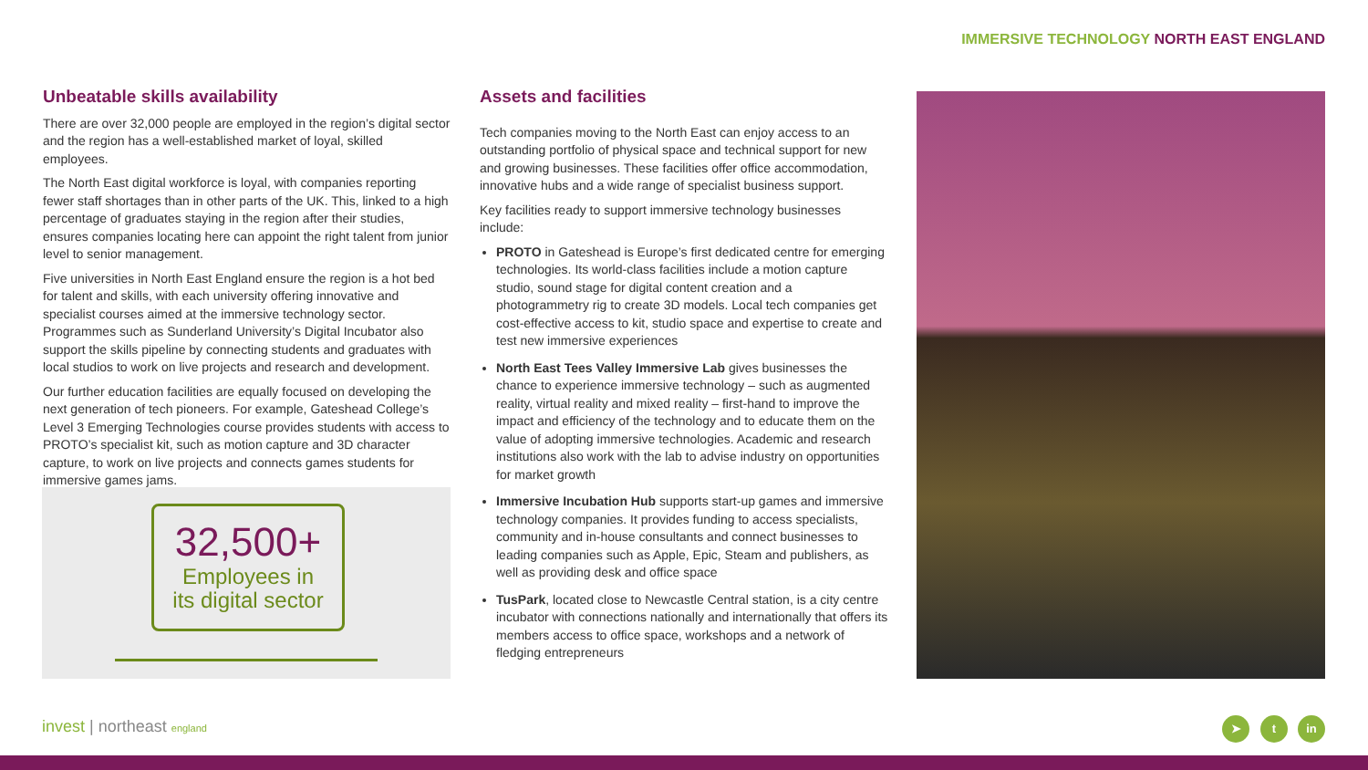IMMERSIVE TECHNOLOGY NORTH EAST ENGLAND
Unbeatable skills availability
There are over 32,000 people are employed in the region’s digital sector and the region has a well-established market of loyal, skilled employees.
The North East digital workforce is loyal, with companies reporting fewer staff shortages than in other parts of the UK. This, linked to a high percentage of graduates staying in the region after their studies, ensures companies locating here can appoint the right talent from junior level to senior management.
Five universities in North East England ensure the region is a hot bed for talent and skills, with each university offering innovative and specialist courses aimed at the immersive technology sector. Programmes such as Sunderland University’s Digital Incubator also support the skills pipeline by connecting students and graduates with local studios to work on live projects and research and development.
Our further education facilities are equally focused on developing the next generation of tech pioneers. For example, Gateshead College’s Level 3 Emerging Technologies course provides students with access to PROTO’s specialist kit, such as motion capture and 3D character capture, to work on live projects and connects games students for immersive games jams.
32,500+
Employees in
its digital sector
Assets and facilities
Tech companies moving to the North East can enjoy access to an outstanding portfolio of physical space and technical support for new and growing businesses. These facilities offer office accommodation, innovative hubs and a wide range of specialist business support.
Key facilities ready to support immersive technology businesses include:
PROTO in Gateshead is Europe’s first dedicated centre for emerging technologies. Its world-class facilities include a motion capture studio, sound stage for digital content creation and a photogrammetry rig to create 3D models. Local tech companies get cost-effective access to kit, studio space and expertise to create and test new immersive experiences
North East Tees Valley Immersive Lab gives businesses the chance to experience immersive technology – such as augmented reality, virtual reality and mixed reality – first-hand to improve the impact and efficiency of the technology and to educate them on the value of adopting immersive technologies. Academic and research institutions also work with the lab to advise industry on opportunities for market growth
Immersive Incubation Hub supports start-up games and immersive technology companies. It provides funding to access specialists, community and in-house consultants and connect businesses to leading companies such as Apple, Epic, Steam and publishers, as well as providing desk and office space
TusPark, located close to Newcastle Central station, is a city centre incubator with connections nationally and internationally that offers its members access to office space, workshops and a network of fledging entrepreneurs
invest | northeast england ➤ t in